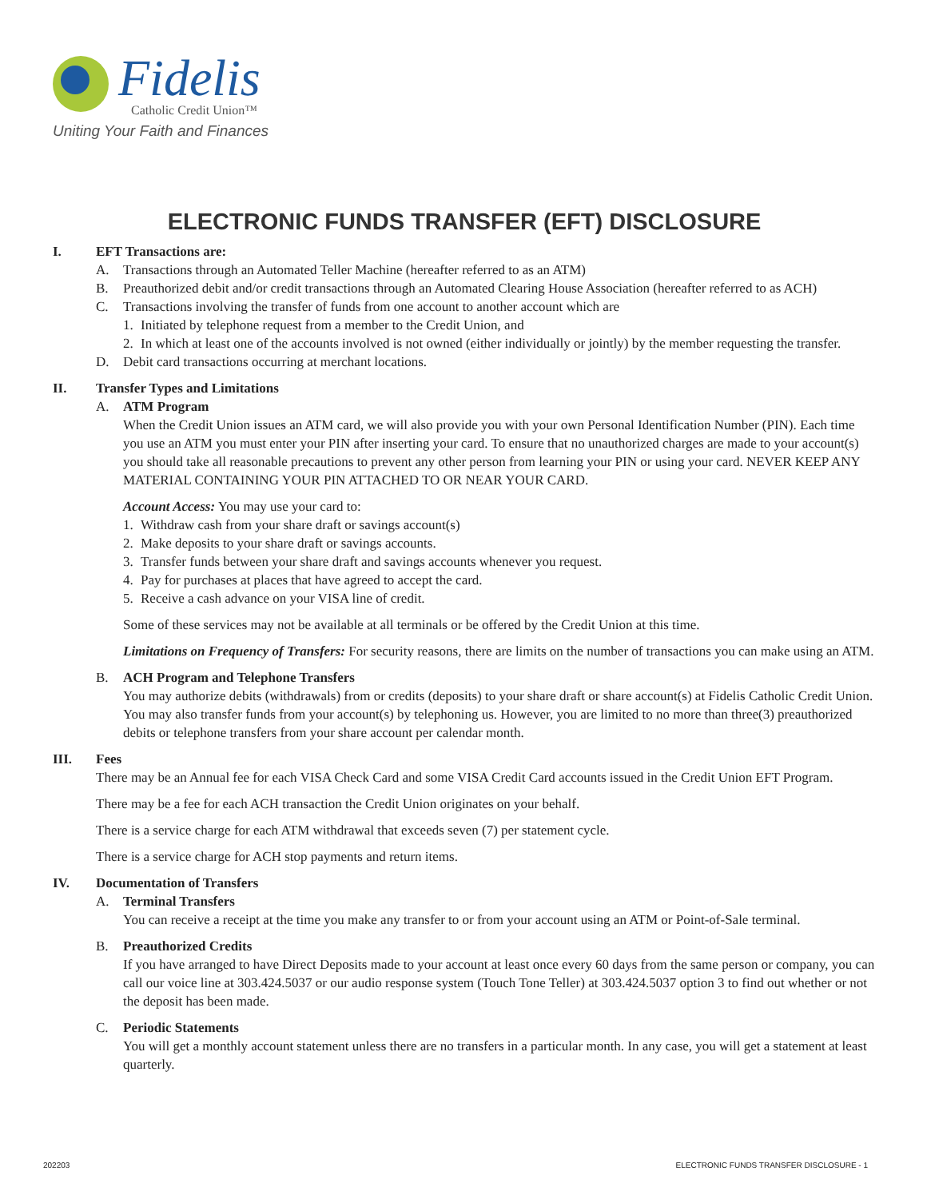Fidelis
Catholic Credit Union™
Uniting Your Faith and Finances
ELECTRONIC FUNDS TRANSFER (EFT) DISCLOSURE
I. EFT Transactions are:
A. Transactions through an Automated Teller Machine (hereafter referred to as an ATM)
B. Preauthorized debit and/or credit transactions through an Automated Clearing House Association (hereafter referred to as ACH)
C. Transactions involving the transfer of funds from one account to another account which are
1. Initiated by telephone request from a member to the Credit Union, and
2. In which at least one of the accounts involved is not owned (either individually or jointly) by the member requesting the transfer.
D. Debit card transactions occurring at merchant locations.
II. Transfer Types and Limitations
A. ATM Program
When the Credit Union issues an ATM card, we will also provide you with your own Personal Identification Number (PIN). Each time you use an ATM you must enter your PIN after inserting your card. To ensure that no unauthorized charges are made to your account(s) you should take all reasonable precautions to prevent any other person from learning your PIN or using your card. NEVER KEEP ANY MATERIAL CONTAINING YOUR PIN ATTACHED TO OR NEAR YOUR CARD.
Account Access: You may use your card to:
1. Withdraw cash from your share draft or savings account(s)
2. Make deposits to your share draft or savings accounts.
3. Transfer funds between your share draft and savings accounts whenever you request.
4. Pay for purchases at places that have agreed to accept the card.
5. Receive a cash advance on your VISA line of credit.
Some of these services may not be available at all terminals or be offered by the Credit Union at this time.
Limitations on Frequency of Transfers: For security reasons, there are limits on the number of transactions you can make using an ATM.
B. ACH Program and Telephone Transfers
You may authorize debits (withdrawals) from or credits (deposits) to your share draft or share account(s) at Fidelis Catholic Credit Union. You may also transfer funds from your account(s) by telephoning us. However, you are limited to no more than three(3) preauthorized debits or telephone transfers from your share account per calendar month.
III. Fees
There may be an Annual fee for each VISA Check Card and some VISA Credit Card accounts issued in the Credit Union EFT Program.
There may be a fee for each ACH transaction the Credit Union originates on your behalf.
There is a service charge for each ATM withdrawal that exceeds seven (7) per statement cycle.
There is a service charge for ACH stop payments and return items.
IV. Documentation of Transfers
A. Terminal Transfers
You can receive a receipt at the time you make any transfer to or from your account using an ATM or Point-of-Sale terminal.
B. Preauthorized Credits
If you have arranged to have Direct Deposits made to your account at least once every 60 days from the same person or company, you can call our voice line at 303.424.5037 or our audio response system (Touch Tone Teller) at 303.424.5037 option 3 to find out whether or not the deposit has been made.
C. Periodic Statements
You will get a monthly account statement unless there are no transfers in a particular month. In any case, you will get a statement at least quarterly.
202203 ELECTRONIC FUNDS TRANSFER DISCLOSURE - 1